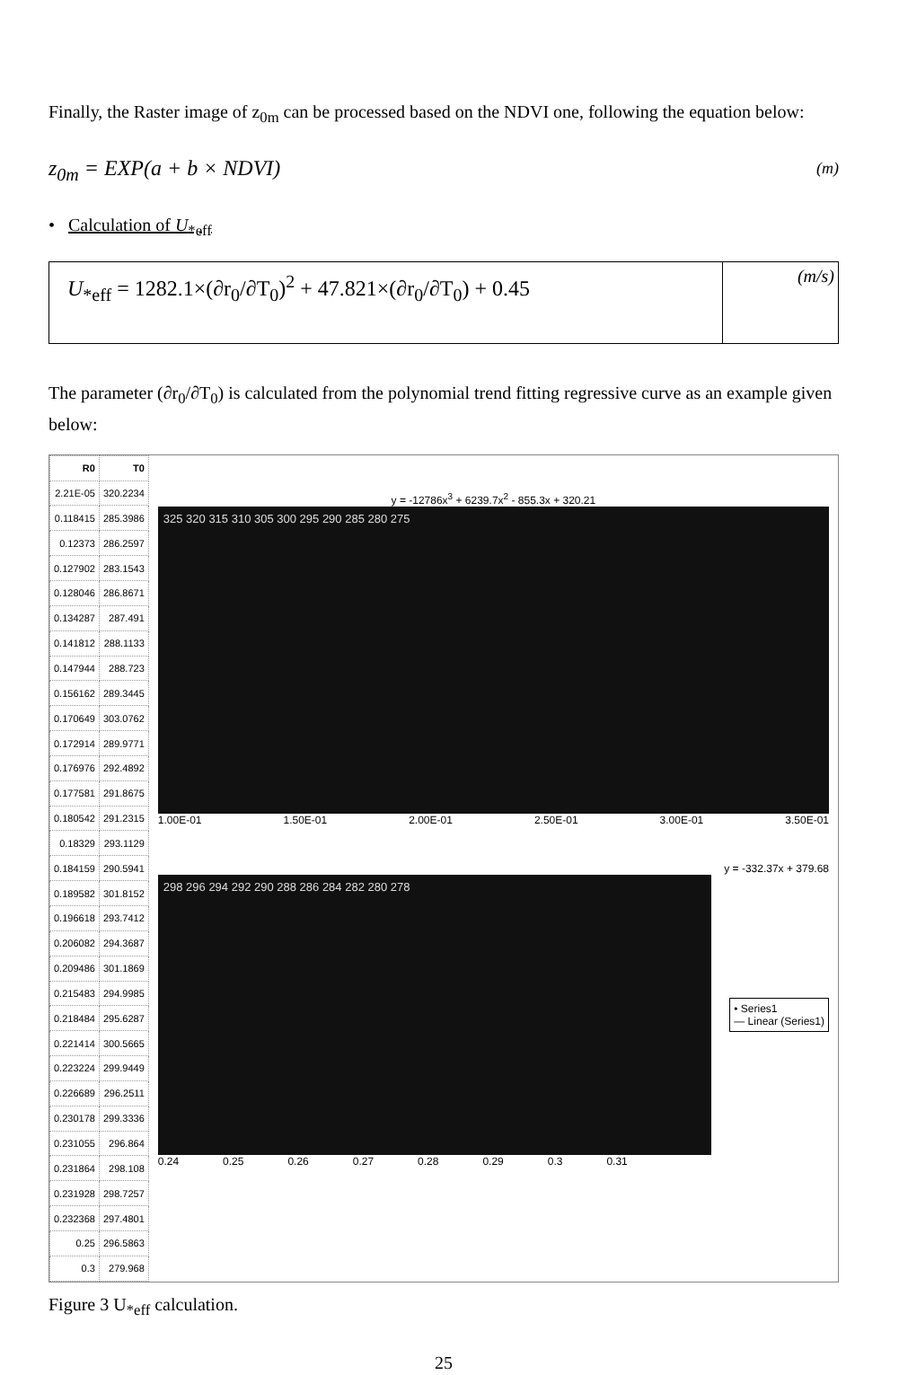Finally, the Raster image of z<sub>0m</sub> can be processed based on the NDVI one, following the equation below:
z<sub>0m</sub> = EXP(a + b × NDVI) (m)
• Calculation of U<sub>*eff</sub>
U<sub>*eff</sub> = 1282.1×(∂r<sub>0</sub>/∂T<sub>0</sub>)<sup>2</sup> + 47.821×(∂r<sub>0</sub>/∂T<sub>0</sub>) + 0.45
(m/s)
The parameter (∂r<sub>0</sub>/∂T<sub>0</sub>) is calculated from the polynomial trend fitting regressive curve as an example given below:
| R0 | T0 |
| --- | --- |
| 2.21E-05 | 320.2234 |
| 0.118415 | 285.3986 |
| 0.12373 | 286.2597 |
| 0.127902 | 283.1543 |
| 0.128046 | 286.8671 |
| 0.134287 | 287.491 |
| 0.141812 | 288.1133 |
| 0.147944 | 288.723 |
| 0.156162 | 289.3445 |
| 0.170649 | 303.0762 |
| 0.172914 | 289.9771 |
| 0.176976 | 292.4892 |
| 0.177581 | 291.8675 |
| 0.180542 | 291.2315 |
| 0.18329 | 293.1129 |
| 0.184159 | 290.5941 |
| 0.189582 | 301.8152 |
| 0.196618 | 293.7412 |
| 0.206082 | 294.3687 |
| 0.209486 | 301.1869 |
| 0.215483 | 294.9985 |
| 0.218484 | 295.6287 |
| 0.221414 | 300.5665 |
| 0.223224 | 299.9449 |
| 0.226689 | 296.2511 |
| 0.230178 | 299.3336 |
| 0.231055 | 296.864 |
| 0.231864 | 298.108 |
| 0.231928 | 298.7257 |
| 0.232368 | 297.4801 |
| 0.25 | 296.5863 |
| 0.3 | 279.968 |
y = -12786x<sup>3</sup> + 6239.7x<sup>2</sup> - 855.3x + 320.21
325 320 315 310 305 300 295 290 285 280 275
1.00E-01 1.50E-01 2.00E-01 2.50E-01 3.00E-01 3.50E-01
y = -332.37x + 379.68
298 296 294 292 290 288 286 284 282 280 278
• Series1
— Linear (Series1)
0.24 0.25 0.26 0.27 0.28 0.29 0.3 0.31
Figure 3 U<sub>*eff</sub> calculation.
25